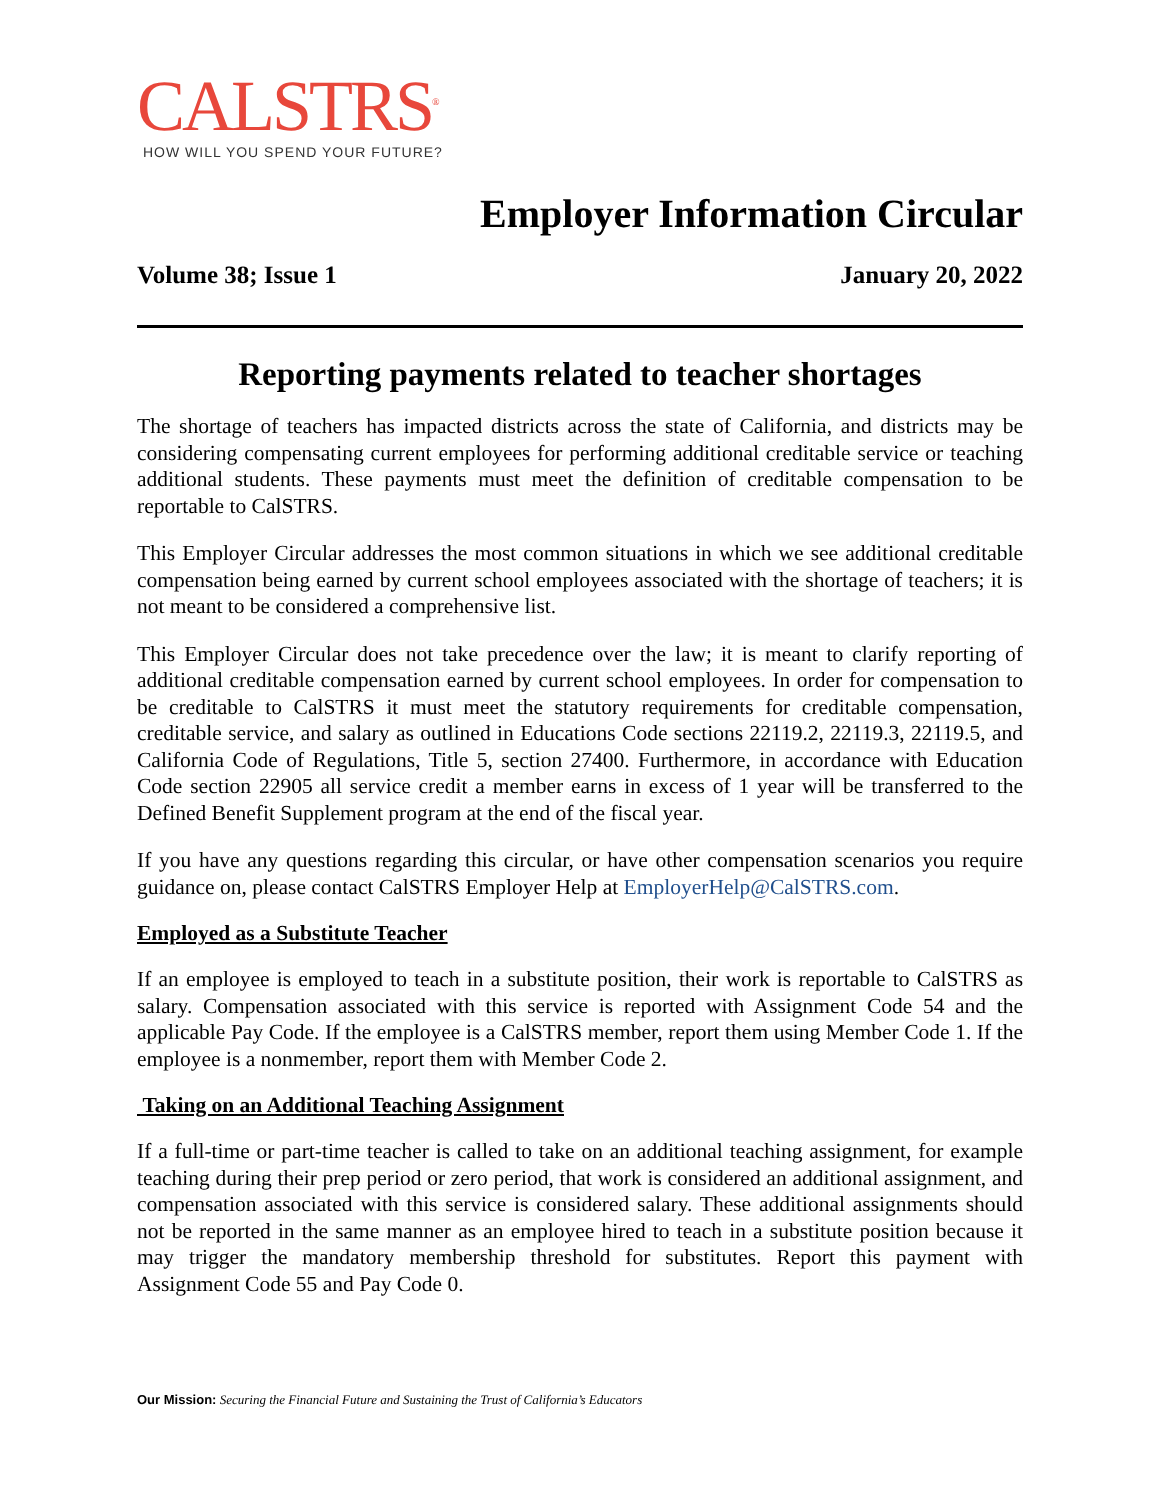CALSTRS<sup>®</sup>
HOW WILL YOU SPEND YOUR FUTURE?
Employer Information Circular
Volume 38; Issue 1 January 20, 2022
Reporting payments related to teacher shortages
The shortage of teachers has impacted districts across the state of California, and districts may be considering compensating current employees for performing additional creditable service or teaching additional students. These payments must meet the definition of creditable compensation to be reportable to CalSTRS.
This Employer Circular addresses the most common situations in which we see additional creditable compensation being earned by current school employees associated with the shortage of teachers; it is not meant to be considered a comprehensive list.
This Employer Circular does not take precedence over the law; it is meant to clarify reporting of additional creditable compensation earned by current school employees. In order for compensation to be creditable to CalSTRS it must meet the statutory requirements for creditable compensation, creditable service, and salary as outlined in Educations Code sections 22119.2, 22119.3, 22119.5, and California Code of Regulations, Title 5, section 27400. Furthermore, in accordance with Education Code section 22905 all service credit a member earns in excess of 1 year will be transferred to the Defined Benefit Supplement program at the end of the fiscal year.
If you have any questions regarding this circular, or have other compensation scenarios you require guidance on, please contact CalSTRS Employer Help at EmployerHelp@CalSTRS.com.
Employed as a Substitute Teacher
If an employee is employed to teach in a substitute position, their work is reportable to CalSTRS as salary. Compensation associated with this service is reported with Assignment Code 54 and the applicable Pay Code. If the employee is a CalSTRS member, report them using Member Code 1. If the employee is a nonmember, report them with Member Code 2.
Taking on an Additional Teaching Assignment
If a full-time or part-time teacher is called to take on an additional teaching assignment, for example teaching during their prep period or zero period, that work is considered an additional assignment, and compensation associated with this service is considered salary. These additional assignments should not be reported in the same manner as an employee hired to teach in a substitute position because it may trigger the mandatory membership threshold for substitutes. Report this payment with Assignment Code 55 and Pay Code 0.
Our Mission: Securing the Financial Future and Sustaining the Trust of California’s Educators